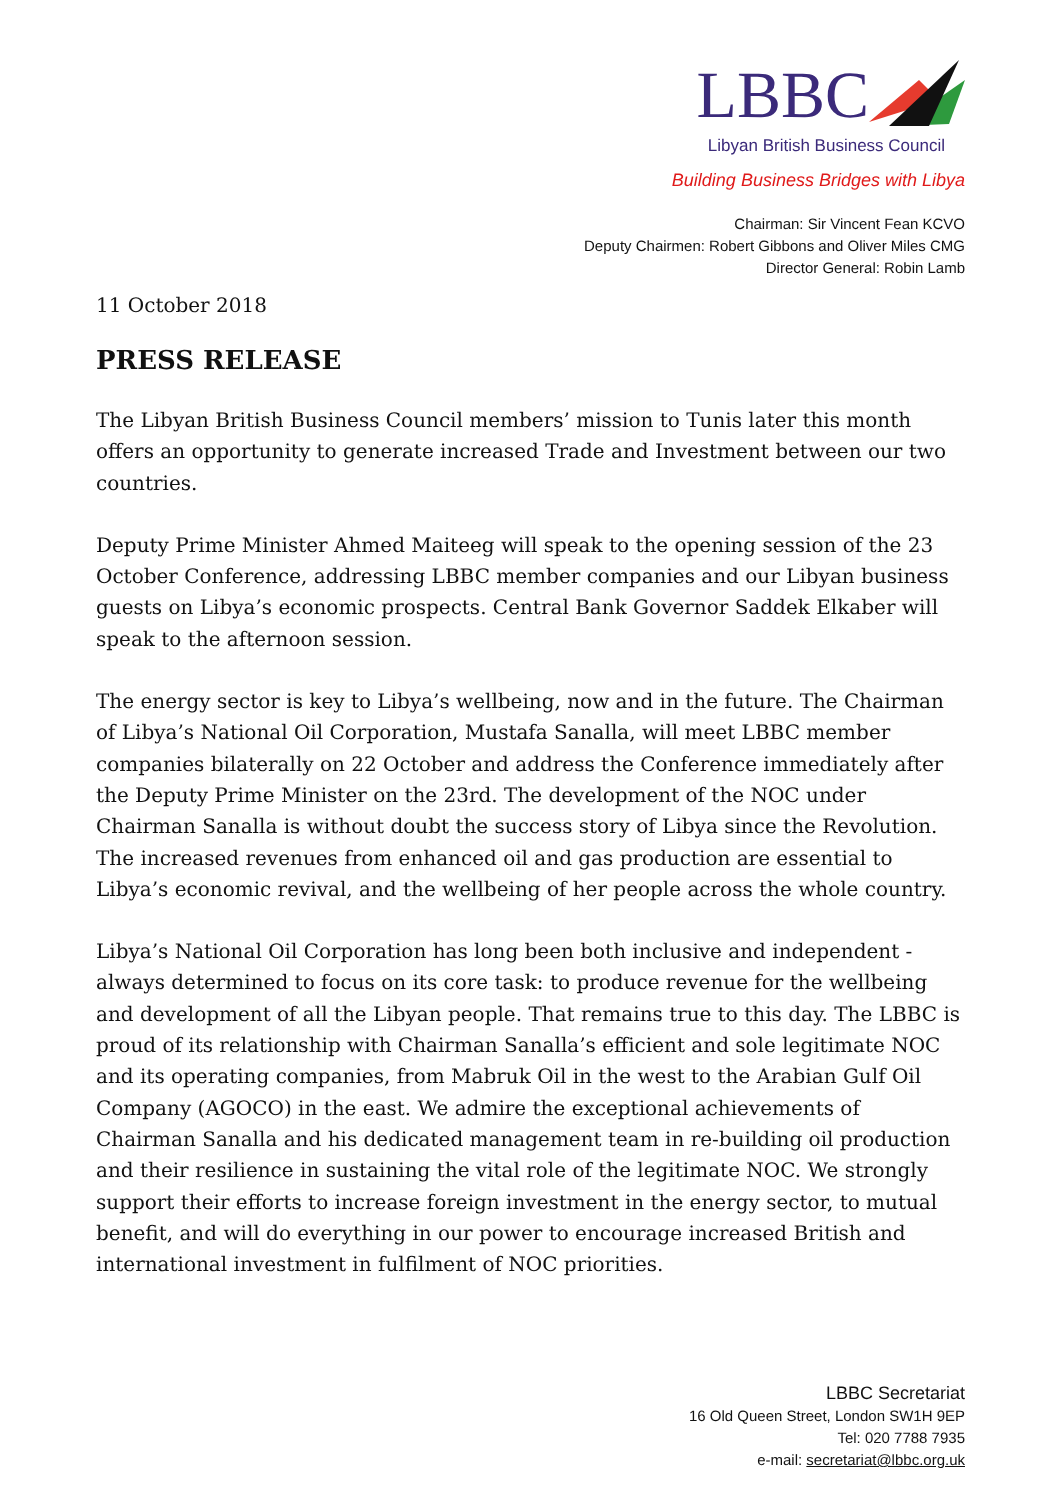LBBC
Libyan British Business Council
Building Business Bridges with Libya
Chairman: Sir Vincent Fean KCVO
Deputy Chairmen: Robert Gibbons and Oliver Miles CMG
Director General: Robin Lamb
11 October 2018
PRESS RELEASE
The Libyan British Business Council members’ mission to Tunis later this month offers an opportunity to generate increased Trade and Investment between our two countries.
Deputy Prime Minister Ahmed Maiteeg will speak to the opening session of the 23 October Conference, addressing LBBC member companies and our Libyan business guests on Libya’s economic prospects. Central Bank Governor Saddek Elkaber will speak to the afternoon session.
The energy sector is key to Libya’s wellbeing, now and in the future. The Chairman of Libya’s National Oil Corporation, Mustafa Sanalla, will meet LBBC member companies bilaterally on 22 October and address the Conference immediately after the Deputy Prime Minister on the 23rd. The development of the NOC under Chairman Sanalla is without doubt the success story of Libya since the Revolution. The increased revenues from enhanced oil and gas production are essential to Libya’s economic revival, and the wellbeing of her people across the whole country.
Libya’s National Oil Corporation has long been both inclusive and independent - always determined to focus on its core task: to produce revenue for the wellbeing and development of all the Libyan people. That remains true to this day. The LBBC is proud of its relationship with Chairman Sanalla’s efficient and sole legitimate NOC and its operating companies, from Mabruk Oil in the west to the Arabian Gulf Oil Company (AGOCO) in the east. We admire the exceptional achievements of Chairman Sanalla and his dedicated management team in re-building oil production and their resilience in sustaining the vital role of the legitimate NOC. We strongly support their efforts to increase foreign investment in the energy sector, to mutual benefit, and will do everything in our power to encourage increased British and international investment in fulfilment of NOC priorities.
LBBC Secretariat
16 Old Queen Street, London SW1H 9EP
Tel: 020 7788 7935
e-mail: secretariat@lbbc.org.uk